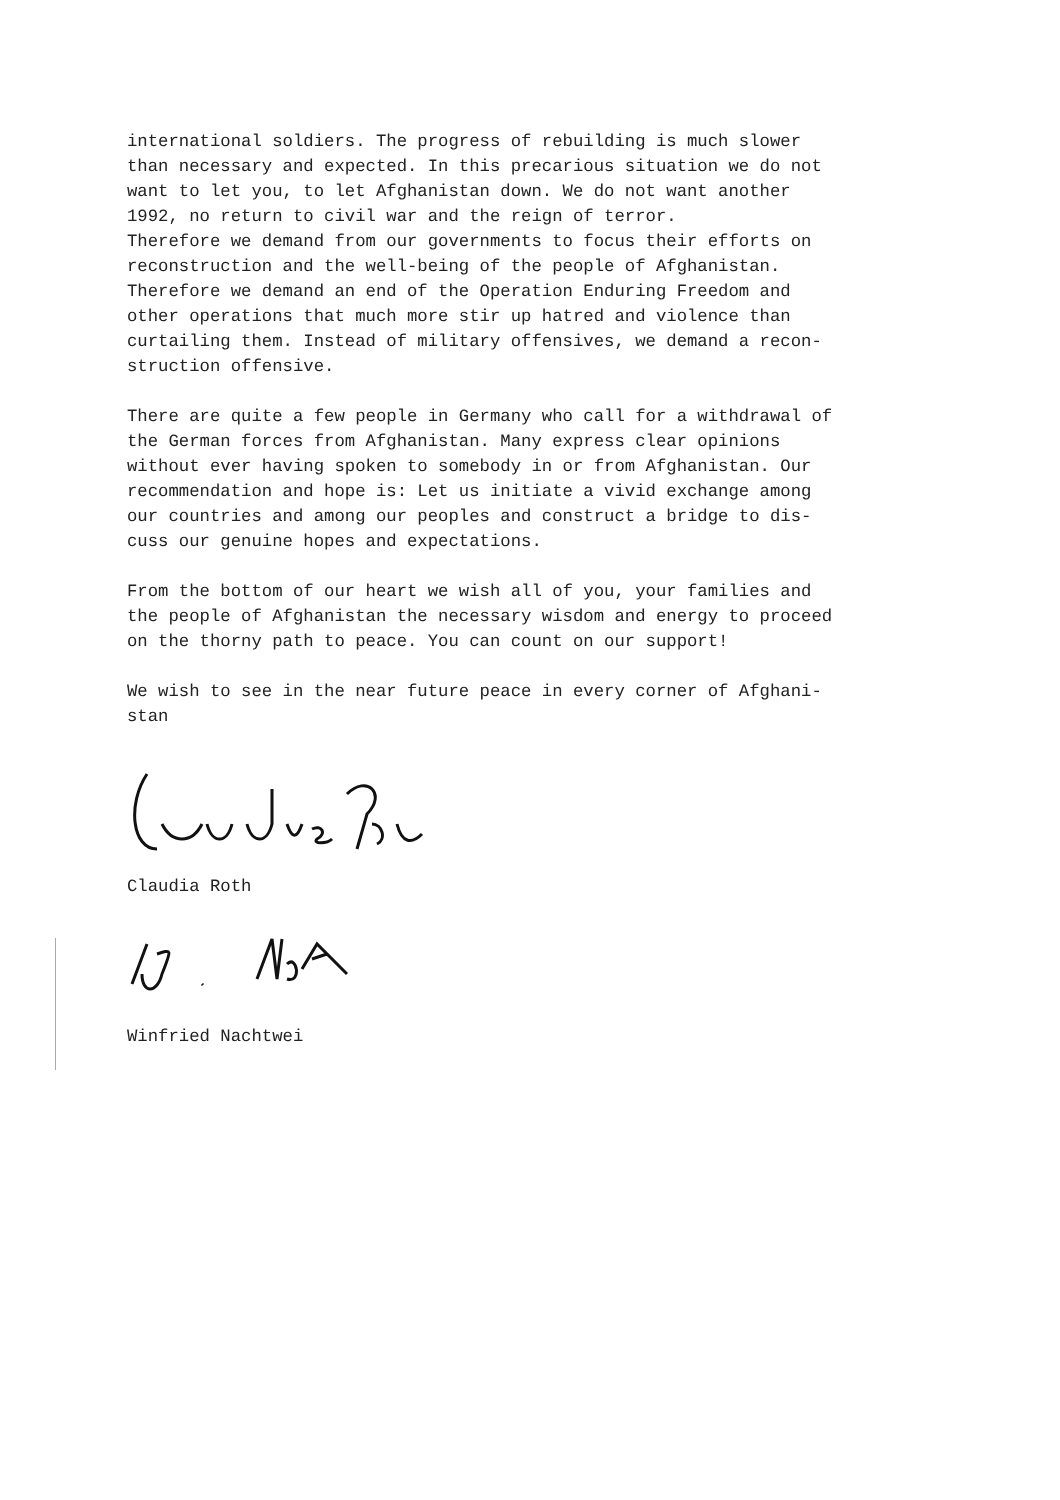international soldiers. The progress of rebuilding is much slower than necessary and expected. In this precarious situation we do not want to let you, to let Afghanistan down. We do not want another 1992, no return to civil war and the reign of terror. Therefore we demand from our governments to focus their efforts on reconstruction and the well-being of the people of Afghanistan. Therefore we demand an end of the Operation Enduring Freedom and other operations that much more stir up hatred and violence than curtailing them. Instead of military offensives, we demand a recon- struction offensive.
There are quite a few people in Germany who call for a withdrawal of the German forces from Afghanistan. Many express clear opinions without ever having spoken to somebody in or from Afghanistan. Our recommendation and hope is: Let us initiate a vivid exchange among our countries and among our peoples and construct a bridge to dis- cuss our genuine hopes and expectations.
From the bottom of our heart we wish all of you, your families and the people of Afghanistan the necessary wisdom and energy to proceed on the thorny path to peace. You can count on our support!
We wish to see in the near future peace in every corner of Afghani- stan
Claudia Roth
Winfried Nachtwei